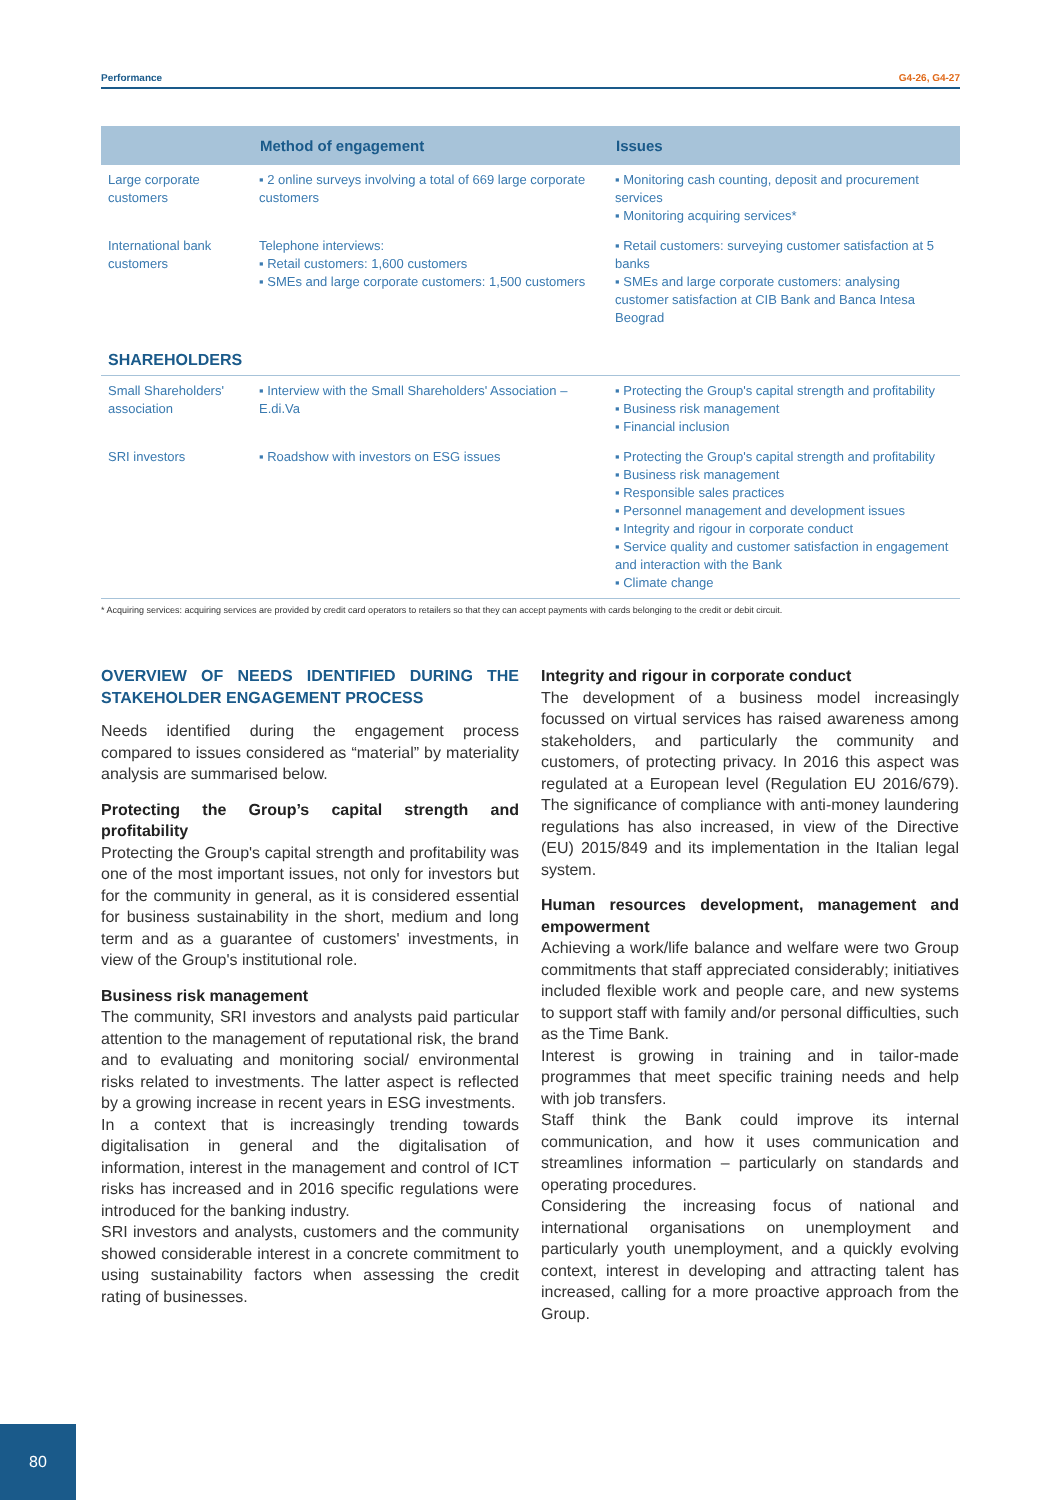Performance G4-26, G4-27
| | Method of engagement | Issues |
| --- | --- | --- |
| Large corporate customers | ▪ 2 online surveys involving a total of 669 large corporate customers | ▪ Monitoring cash counting, deposit and procurement services ▪ Monitoring acquiring services* |
| International bank customers | Telephone interviews: ▪ Retail customers: 1,600 customers ▪ SMEs and large corporate customers: 1,500 customers | ▪ Retail customers: surveying customer satisfaction at 5 banks ▪ SMEs and large corporate customers: analysing customer satisfaction at CIB Bank and Banca Intesa Beograd |
| SHAREHOLDERS | | |
| Small Shareholders' association | ▪ Interview with the Small Shareholders' Association – E.di.Va | ▪ Protecting the Group's capital strength and profitability ▪ Business risk management ▪ Financial inclusion |
| SRI investors | ▪ Roadshow with investors on ESG issues | ▪ Protecting the Group's capital strength and profitability ▪ Business risk management ▪ Responsible sales practices ▪ Personnel management and development issues ▪ Integrity and rigour in corporate conduct ▪ Service quality and customer satisfaction in engagement and interaction with the Bank ▪ Climate change |
* Acquiring services: acquiring services are provided by credit card operators to retailers so that they can accept payments with cards belonging to the credit or debit circuit.
OVERVIEW OF NEEDS IDENTIFIED DURING THE STAKEHOLDER ENGAGEMENT PROCESS
Needs identified during the engagement process compared to issues considered as “material” by materiality analysis are summarised below.
Protecting the Group’s capital strength and profitability
Protecting the Group's capital strength and profitability was one of the most important issues, not only for investors but for the community in general, as it is considered essential for business sustainability in the short, medium and long term and as a guarantee of customers' investments, in view of the Group's institutional role.
Business risk management
The community, SRI investors and analysts paid particular attention to the management of reputational risk, the brand and to evaluating and monitoring social/ environmental risks related to investments. The latter aspect is reflected by a growing increase in recent years in ESG investments.
In a context that is increasingly trending towards digitalisation in general and the digitalisation of information, interest in the management and control of ICT risks has increased and in 2016 specific regulations were introduced for the banking industry.
SRI investors and analysts, customers and the community showed considerable interest in a concrete commitment to using sustainability factors when assessing the credit rating of businesses.
Integrity and rigour in corporate conduct
The development of a business model increasingly focussed on virtual services has raised awareness among stakeholders, and particularly the community and customers, of protecting privacy. In 2016 this aspect was regulated at a European level (Regulation EU 2016/679). The significance of compliance with anti-money laundering regulations has also increased, in view of the Directive (EU) 2015/849 and its implementation in the Italian legal system.
Human resources development, management and empowerment
Achieving a work/life balance and welfare were two Group commitments that staff appreciated considerably; initiatives included flexible work and people care, and new systems to support staff with family and/or personal difficulties, such as the Time Bank.
Interest is growing in training and in tailor-made programmes that meet specific training needs and help with job transfers.
Staff think the Bank could improve its internal communication, and how it uses communication and streamlines information – particularly on standards and operating procedures.
Considering the increasing focus of national and international organisations on unemployment and particularly youth unemployment, and a quickly evolving context, interest in developing and attracting talent has increased, calling for a more proactive approach from the Group.
80